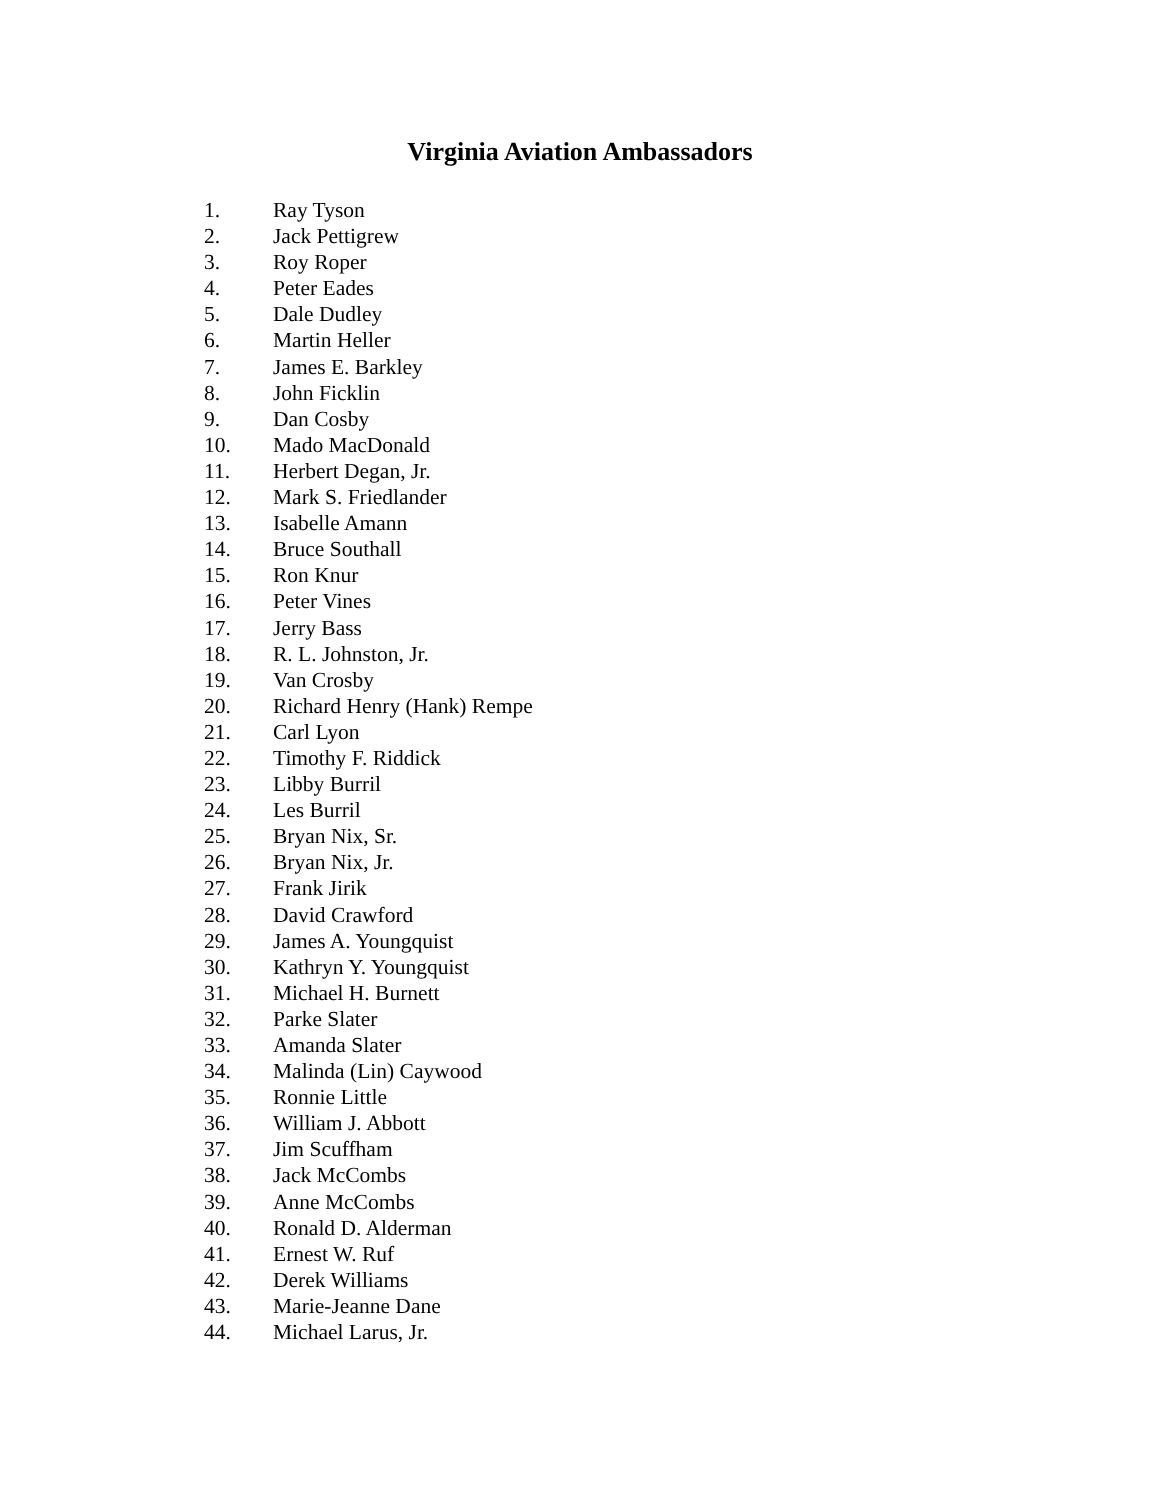Virginia Aviation Ambassadors
1. Ray Tyson
2. Jack Pettigrew
3. Roy Roper
4. Peter Eades
5. Dale Dudley
6. Martin Heller
7. James E. Barkley
8. John Ficklin
9. Dan Cosby
10. Mado MacDonald
11. Herbert Degan, Jr.
12. Mark S. Friedlander
13. Isabelle Amann
14. Bruce Southall
15. Ron Knur
16. Peter Vines
17. Jerry Bass
18. R. L. Johnston, Jr.
19. Van Crosby
20. Richard Henry (Hank) Rempe
21. Carl Lyon
22. Timothy F. Riddick
23. Libby Burril
24. Les Burril
25. Bryan Nix, Sr.
26. Bryan Nix, Jr.
27. Frank Jirik
28. David Crawford
29. James A. Youngquist
30. Kathryn Y. Youngquist
31. Michael H. Burnett
32. Parke Slater
33. Amanda Slater
34. Malinda (Lin) Caywood
35. Ronnie Little
36. William J. Abbott
37. Jim Scuffham
38. Jack McCombs
39. Anne McCombs
40. Ronald D. Alderman
41. Ernest W. Ruf
42. Derek Williams
43. Marie-Jeanne Dane
44. Michael Larus, Jr.